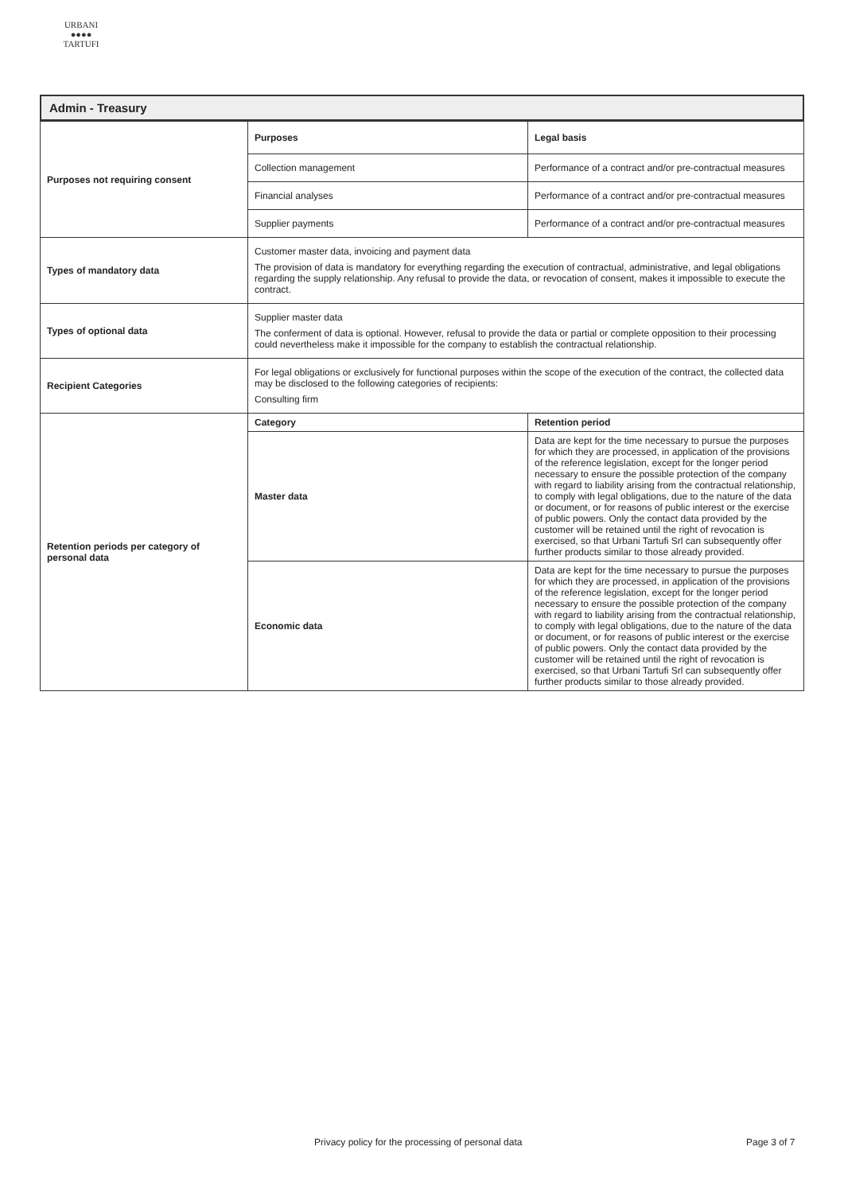URBANI
●●●●
TARTUFI
Admin - Treasury
| Purposes not requiring consent | Purposes | Legal basis |
| | Collection management | Performance of a contract and/or pre-contractual measures |
| | Financial analyses | Performance of a contract and/or pre-contractual measures |
| | Supplier payments | Performance of a contract and/or pre-contractual measures |
| Types of mandatory data | Customer master data, invoicing and payment data The provision of data is mandatory for everything regarding the execution of contractual, administrative, and legal obligations regarding the supply relationship. Any refusal to provide the data, or revocation of consent, makes it impossible to execute the contract. | |
| Types of optional data | Supplier master data The conferment of data is optional. However, refusal to provide the data or partial or complete opposition to their processing could nevertheless make it impossible for the company to establish the contractual relationship. | |
| Recipient Categories | For legal obligations or exclusively for functional purposes within the scope of the execution of the contract, the collected data may be disclosed to the following categories of recipients: Consulting firm | |
| Retention periods per category of personal data | Category | Retention period |
| | Master data | Data are kept for the time necessary to pursue the purposes for which they are processed, in application of the provisions of the reference legislation, except for the longer period necessary to ensure the possible protection of the company with regard to liability arising from the contractual relationship, to comply with legal obligations, due to the nature of the data or document, or for reasons of public interest or the exercise of public powers. Only the contact data provided by the customer will be retained until the right of revocation is exercised, so that Urbani Tartufi Srl can subsequently offer further products similar to those already provided. |
| | Economic data | Data are kept for the time necessary to pursue the purposes for which they are processed, in application of the provisions of the reference legislation, except for the longer period necessary to ensure the possible protection of the company with regard to liability arising from the contractual relationship, to comply with legal obligations, due to the nature of the data or document, or for reasons of public interest or the exercise of public powers. Only the contact data provided by the customer will be retained until the right of revocation is exercised, so that Urbani Tartufi Srl can subsequently offer further products similar to those already provided. |
Privacy policy for the processing of personal data Page 3 of 7